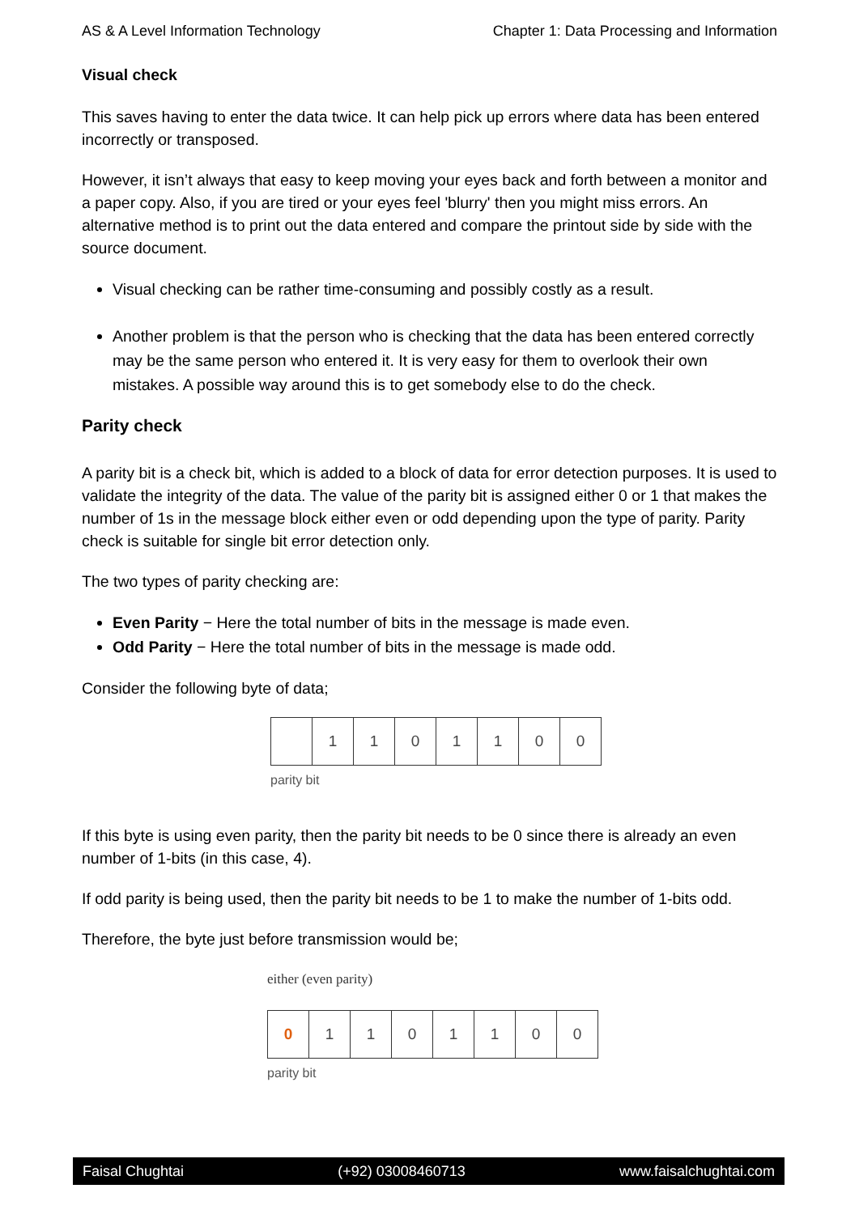AS & A Level Information Technology Chapter 1: Data Processing and Information
Visual check
This saves having to enter the data twice. It can help pick up errors where data has been entered incorrectly or transposed.
However, it isn’t always that easy to keep moving your eyes back and forth between a monitor and a paper copy. Also, if you are tired or your eyes feel 'blurry' then you might miss errors. An alternative method is to print out the data entered and compare the printout side by side with the source document.
Visual checking can be rather time-consuming and possibly costly as a result.
Another problem is that the person who is checking that the data has been entered correctly may be the same person who entered it. It is very easy for them to overlook their own mistakes. A possible way around this is to get somebody else to do the check.
Parity check
A parity bit is a check bit, which is added to a block of data for error detection purposes. It is used to validate the integrity of the data. The value of the parity bit is assigned either 0 or 1 that makes the number of 1s in the message block either even or odd depending upon the type of parity. Parity check is suitable for single bit error detection only.
The two types of parity checking are:
Even Parity − Here the total number of bits in the message is made even.
Odd Parity − Here the total number of bits in the message is made odd.
Consider the following byte of data;
| | 1 | 1 | 0 | 1 | 1 | 0 | 0 |
parity bit
If this byte is using even parity, then the parity bit needs to be 0 since there is already an even number of 1-bits (in this case, 4).
If odd parity is being used, then the parity bit needs to be 1 to make the number of 1-bits odd.
Therefore, the byte just before transmission would be;
either (even parity)
| 0 | 1 | 1 | 0 | 1 | 1 | 0 | 0 |
parity bit
Faisal Chughtai (+92) 03008460713 www.faisalchughtai.com